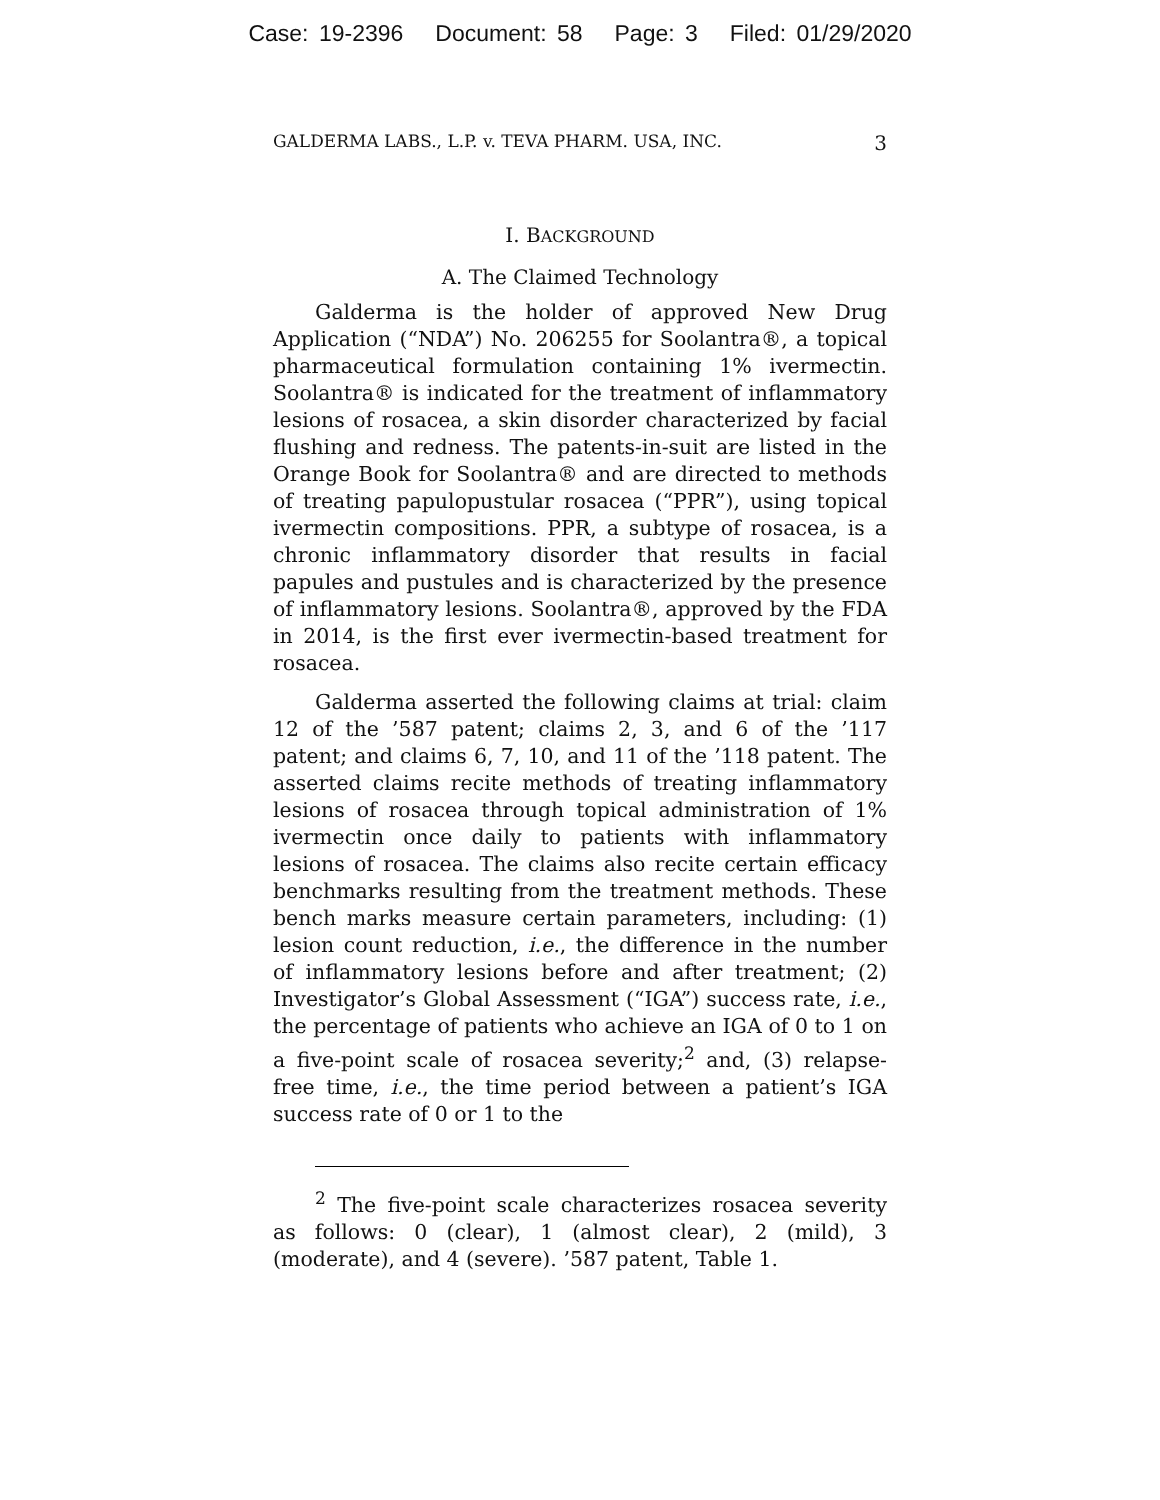Case: 19-2396 Document: 58 Page: 3 Filed: 01/29/2020
GALDERMA LABS., L.P. v. TEVA PHARM. USA, INC. 3
I. BACKGROUND
A. The Claimed Technology
Galderma is the holder of approved New Drug Application (“NDA”) No. 206255 for Soolantra®, a topical pharmaceutical formulation containing 1% ivermectin. Soolantra® is indicated for the treatment of inflammatory lesions of rosacea, a skin disorder characterized by facial flushing and redness. The patents-in-suit are listed in the Orange Book for Soolantra® and are directed to methods of treating papulopustular rosacea (“PPR”), using topical ivermectin compositions. PPR, a subtype of rosacea, is a chronic inflammatory disorder that results in facial papules and pustules and is characterized by the presence of inflammatory lesions. Soolantra®, approved by the FDA in 2014, is the first ever ivermectin-based treatment for rosacea.
Galderma asserted the following claims at trial: claim 12 of the ’587 patent; claims 2, 3, and 6 of the ’117 patent; and claims 6, 7, 10, and 11 of the ’118 patent. The asserted claims recite methods of treating inflammatory lesions of rosacea through topical administration of 1% ivermectin once daily to patients with inflammatory lesions of rosacea. The claims also recite certain efficacy benchmarks resulting from the treatment methods. These bench marks measure certain parameters, including: (1) lesion count reduction, i.e., the difference in the number of inflammatory lesions before and after treatment; (2) Investigator’s Global Assessment (“IGA”) success rate, i.e., the percentage of patients who achieve an IGA of 0 to 1 on a five-point scale of rosacea severity;<sup>2</sup> and, (3) relapse-free time, i.e., the time period between a patient’s IGA success rate of 0 or 1 to the
<sup>2</sup> The five-point scale characterizes rosacea severity as follows: 0 (clear), 1 (almost clear), 2 (mild), 3 (moderate), and 4 (severe). ’587 patent, Table 1.